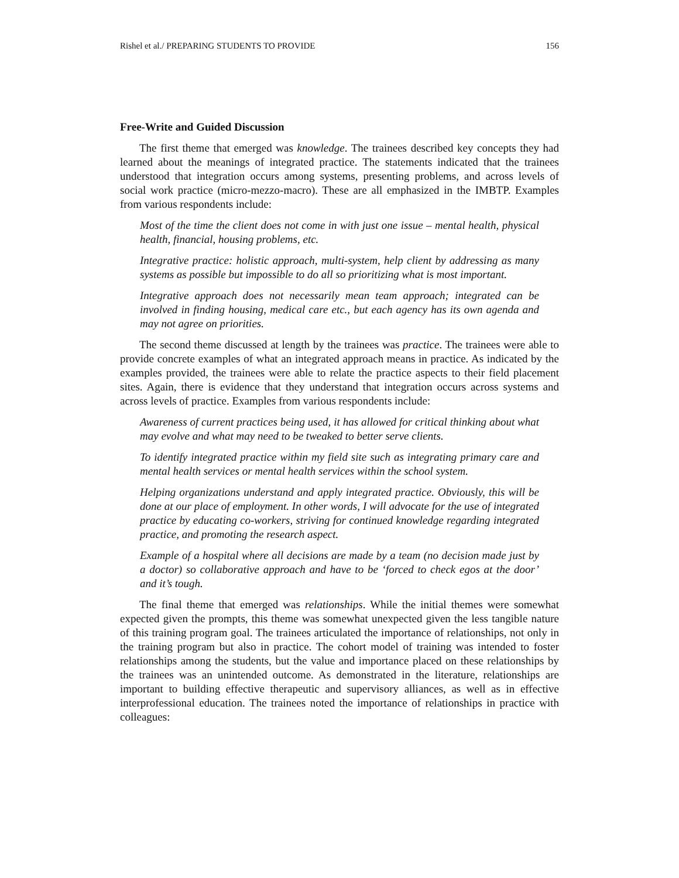Rishel et al./ PREPARING STUDENTS TO PROVIDE 156
Free-Write and Guided Discussion
The first theme that emerged was knowledge. The trainees described key concepts they had learned about the meanings of integrated practice. The statements indicated that the trainees understood that integration occurs among systems, presenting problems, and across levels of social work practice (micro-mezzo-macro). These are all emphasized in the IMBTP. Examples from various respondents include:
Most of the time the client does not come in with just one issue – mental health, physical health, financial, housing problems, etc.
Integrative practice: holistic approach, multi-system, help client by addressing as many systems as possible but impossible to do all so prioritizing what is most important.
Integrative approach does not necessarily mean team approach; integrated can be involved in finding housing, medical care etc., but each agency has its own agenda and may not agree on priorities.
The second theme discussed at length by the trainees was practice. The trainees were able to provide concrete examples of what an integrated approach means in practice. As indicated by the examples provided, the trainees were able to relate the practice aspects to their field placement sites. Again, there is evidence that they understand that integration occurs across systems and across levels of practice. Examples from various respondents include:
Awareness of current practices being used, it has allowed for critical thinking about what may evolve and what may need to be tweaked to better serve clients.
To identify integrated practice within my field site such as integrating primary care and mental health services or mental health services within the school system.
Helping organizations understand and apply integrated practice. Obviously, this will be done at our place of employment. In other words, I will advocate for the use of integrated practice by educating co-workers, striving for continued knowledge regarding integrated practice, and promoting the research aspect.
Example of a hospital where all decisions are made by a team (no decision made just by a doctor) so collaborative approach and have to be ‘forced to check egos at the door’ and it’s tough.
The final theme that emerged was relationships. While the initial themes were somewhat expected given the prompts, this theme was somewhat unexpected given the less tangible nature of this training program goal. The trainees articulated the importance of relationships, not only in the training program but also in practice. The cohort model of training was intended to foster relationships among the students, but the value and importance placed on these relationships by the trainees was an unintended outcome. As demonstrated in the literature, relationships are important to building effective therapeutic and supervisory alliances, as well as in effective interprofessional education. The trainees noted the importance of relationships in practice with colleagues: